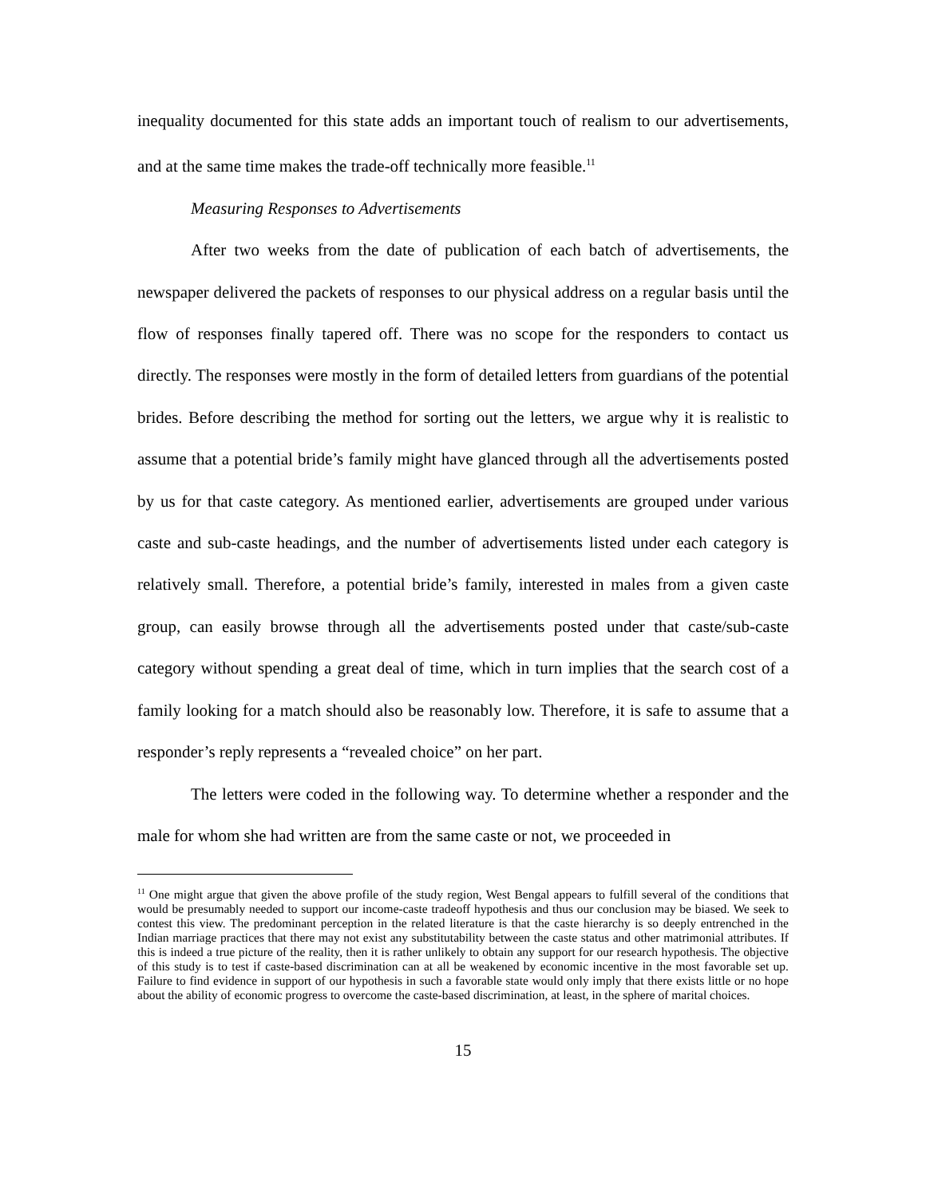inequality documented for this state adds an important touch of realism to our advertisements, and at the same time makes the trade-off technically more feasible.<sup>11</sup>
Measuring Responses to Advertisements
After two weeks from the date of publication of each batch of advertisements, the newspaper delivered the packets of responses to our physical address on a regular basis until the flow of responses finally tapered off. There was no scope for the responders to contact us directly. The responses were mostly in the form of detailed letters from guardians of the potential brides. Before describing the method for sorting out the letters, we argue why it is realistic to assume that a potential bride’s family might have glanced through all the advertisements posted by us for that caste category. As mentioned earlier, advertisements are grouped under various caste and sub-caste headings, and the number of advertisements listed under each category is relatively small. Therefore, a potential bride’s family, interested in males from a given caste group, can easily browse through all the advertisements posted under that caste/sub-caste category without spending a great deal of time, which in turn implies that the search cost of a family looking for a match should also be reasonably low. Therefore, it is safe to assume that a responder’s reply represents a “revealed choice” on her part.
The letters were coded in the following way. To determine whether a responder and the male for whom she had written are from the same caste or not, we proceeded in
<sup>11</sup> One might argue that given the above profile of the study region, West Bengal appears to fulfill several of the conditions that would be presumably needed to support our income-caste tradeoff hypothesis and thus our conclusion may be biased. We seek to contest this view. The predominant perception in the related literature is that the caste hierarchy is so deeply entrenched in the Indian marriage practices that there may not exist any substitutability between the caste status and other matrimonial attributes. If this is indeed a true picture of the reality, then it is rather unlikely to obtain any support for our research hypothesis. The objective of this study is to test if caste-based discrimination can at all be weakened by economic incentive in the most favorable set up. Failure to find evidence in support of our hypothesis in such a favorable state would only imply that there exists little or no hope about the ability of economic progress to overcome the caste-based discrimination, at least, in the sphere of marital choices.
15